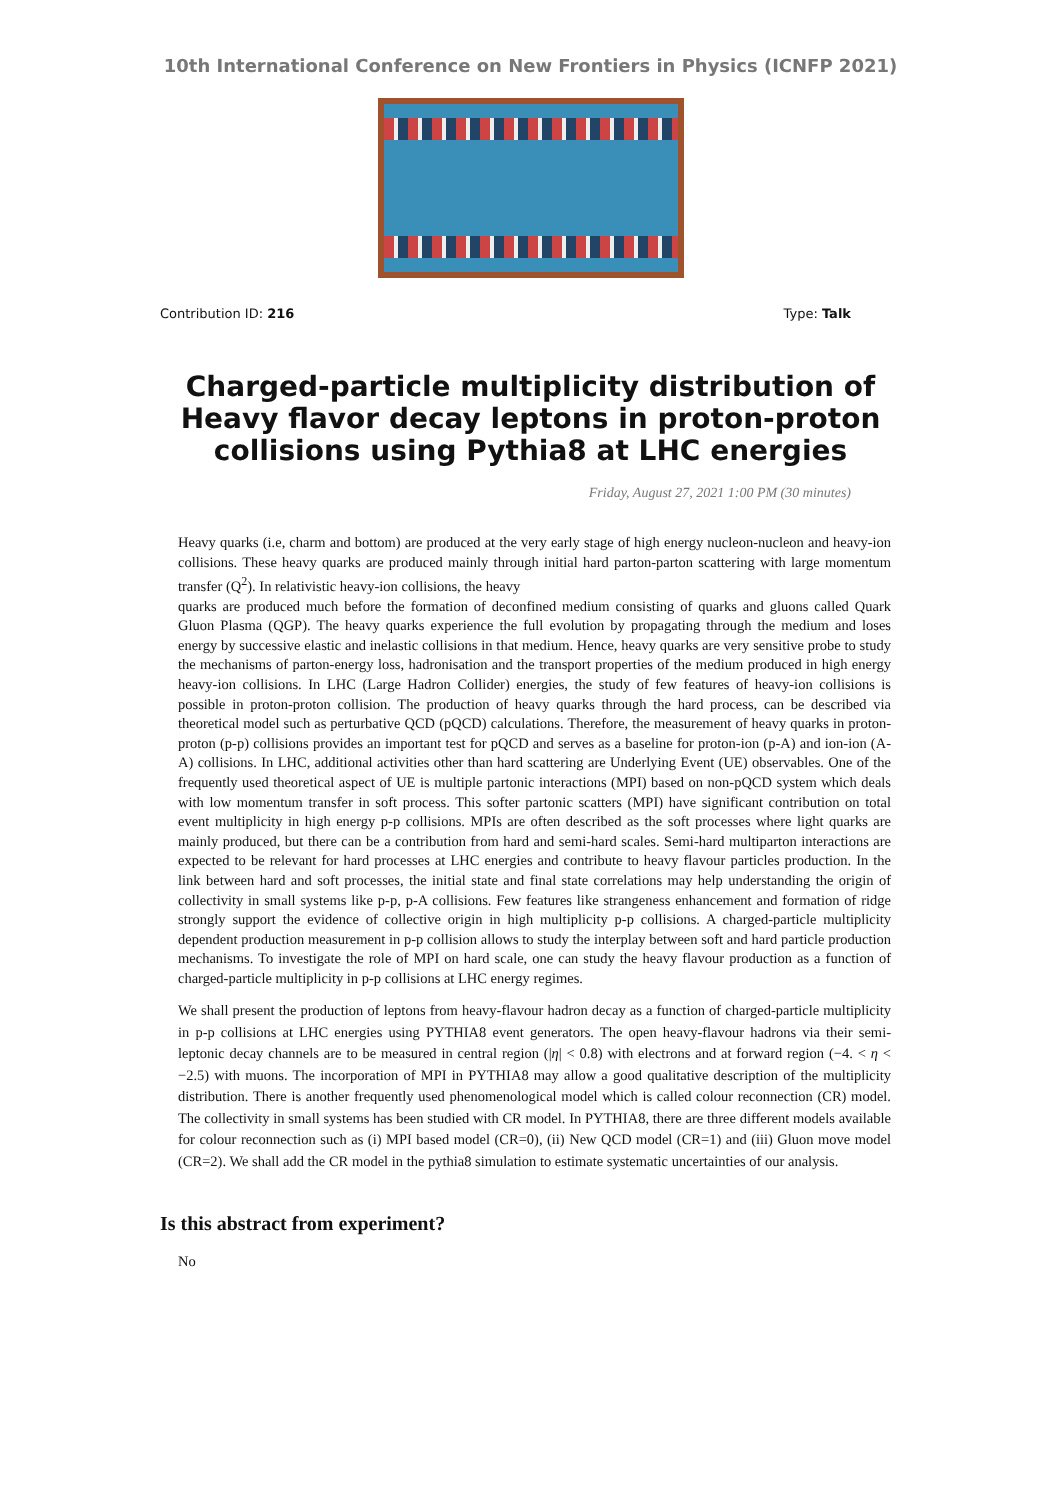10th International Conference on New Frontiers in Physics (ICNFP 2021)
Contribution ID: 216 Type: Talk
Charged-particle multiplicity distribution of Heavy flavor decay leptons in proton-proton collisions using Pythia8 at LHC energies
Friday, August 27, 2021 1:00 PM (30 minutes)
Heavy quarks (i.e, charm and bottom) are produced at the very early stage of high energy nucleon-nucleon and heavy-ion collisions. These heavy quarks are produced mainly through initial hard parton-parton scattering with large momentum transfer (Q<sup>2</sup>). In relativistic heavy-ion collisions, the heavy
quarks are produced much before the formation of deconfined medium consisting of quarks and gluons called Quark Gluon Plasma (QGP). The heavy quarks experience the full evolution by propagating through the medium and loses energy by successive elastic and inelastic collisions in that medium. Hence, heavy quarks are very sensitive probe to study the mechanisms of parton-energy loss, hadronisation and the transport properties of the medium produced in high energy heavy-ion collisions. In LHC (Large Hadron Collider) energies, the study of few features of heavy-ion collisions is possible in proton-proton collision. The production of heavy quarks through the hard process, can be described via theoretical model such as perturbative QCD (pQCD) calculations. Therefore, the measurement of heavy quarks in proton-proton (p-p) collisions provides an important test for pQCD and serves as a baseline for proton-ion (p-A) and ion-ion (A-A) collisions. In LHC, additional activities other than hard scattering are Underlying Event (UE) observables. One of the frequently used theoretical aspect of UE is multiple partonic interactions (MPI) based on non-pQCD system which deals with low momentum transfer in soft process. This softer partonic scatters (MPI) have significant contribution on total event multiplicity in high energy p-p collisions. MPIs are often described as the soft processes where light quarks are mainly produced, but there can be a contribution from hard and semi-hard scales. Semi-hard multiparton interactions are expected to be relevant for hard processes at LHC energies and contribute to heavy flavour particles production. In the link between hard and soft processes, the initial state and final state correlations may help understanding the origin of collectivity in small systems like p-p, p-A collisions. Few features like strangeness enhancement and formation of ridge strongly support the evidence of collective origin in high multiplicity p-p collisions. A charged-particle multiplicity dependent production measurement in p-p collision allows to study the interplay between soft and hard particle production mechanisms. To investigate the role of MPI on hard scale, one can study the heavy flavour production as a function of charged-particle multiplicity in p-p collisions at LHC energy regimes.
We shall present the production of leptons from heavy-flavour hadron decay as a function of charged-particle multiplicity in p-p collisions at LHC energies using PYTHIA8 event generators. The open heavy-flavour hadrons via their semi-leptonic decay channels are to be measured in central region (|η| < 0.8) with electrons and at forward region (−4. < η < −2.5) with muons. The incorporation of MPI in PYTHIA8 may allow a good qualitative description of the multiplicity distribution. There is another frequently used phenomenological model which is called colour reconnection (CR) model. The collectivity in small systems has been studied with CR model. In PYTHIA8, there are three different models available for colour reconnection such as (i) MPI based model (CR=0), (ii) New QCD model (CR=1) and (iii) Gluon move model (CR=2). We shall add the CR model in the pythia8 simulation to estimate systematic uncertainties of our analysis.
Is this abstract from experiment?
No